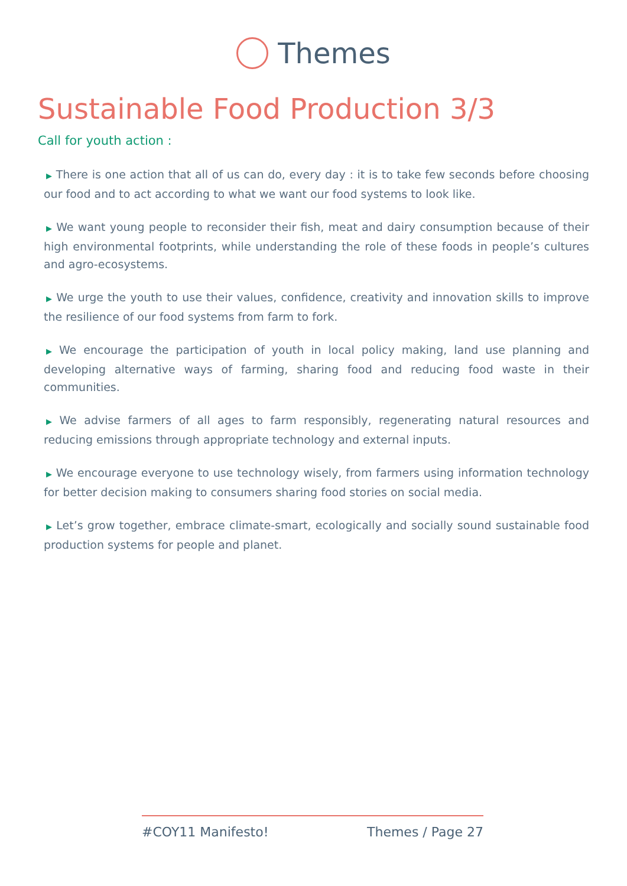Themes
Sustainable Food Production 3/3
Call for youth action :
▶ There is one action that all of us can do, every day : it is to take few seconds before choosing our food and to act according to what we want our food systems to look like.
▶ We want young people to reconsider their fish, meat and dairy consumption because of their high environmental footprints, while understanding the role of these foods in people’s cultures and agro-ecosystems.
▶ We urge the youth to use their values, confidence, creativity and innovation skills to improve the resilience of our food systems from farm to fork.
▶ We encourage the participation of youth in local policy making, land use planning and developing alternative ways of farming, sharing food and reducing food waste in their communities.
▶ We advise farmers of all ages to farm responsibly, regenerating natural resources and reducing emissions through appropriate technology and external inputs.
▶ We encourage everyone to use technology wisely, from farmers using information technology for better decision making to consumers sharing food stories on social media.
▶ Let’s grow together, embrace climate-smart, ecologically and socially sound sustainable food production systems for people and planet.
#COY11 Manifesto! Themes / Page 27